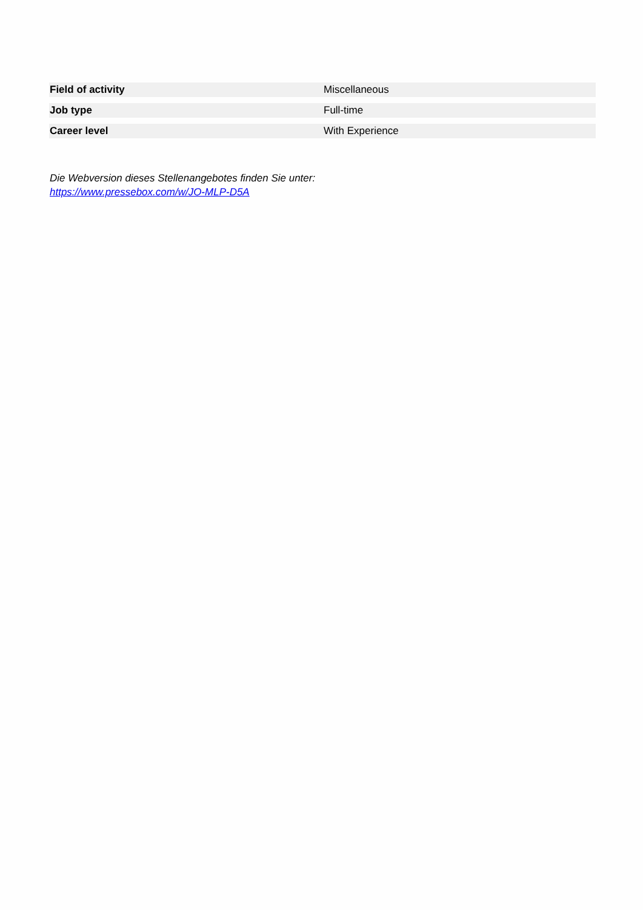| Field of activity | Miscellaneous |
| Job type | Full-time |
| Career level | With Experience |
Die Webversion dieses Stellenangebotes finden Sie unter:
https://www.pressebox.com/w/JO-MLP-D5A